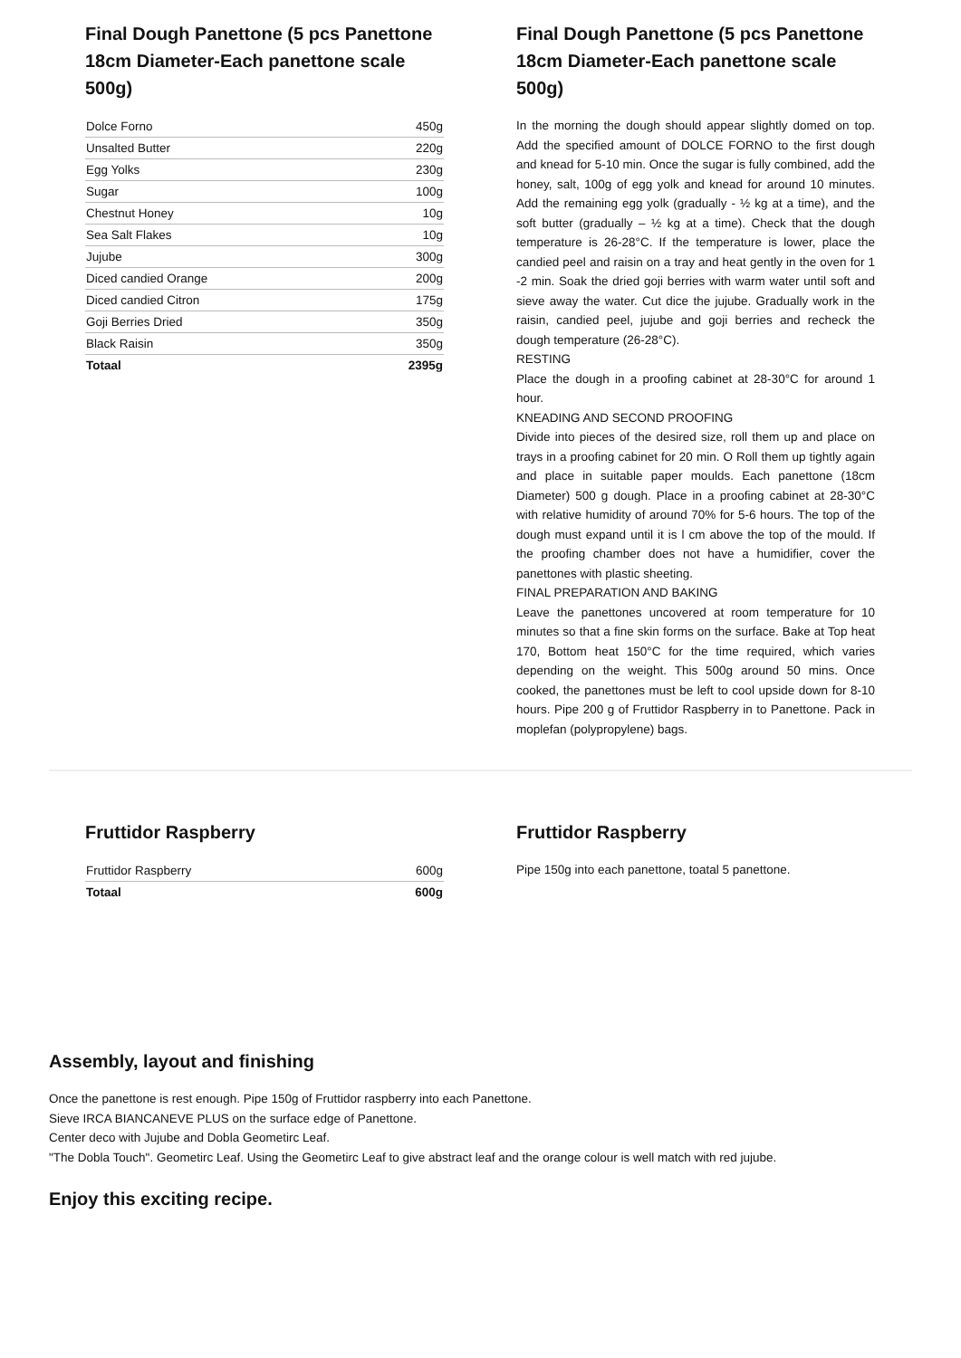Final Dough Panettone (5 pcs Panettone 18cm Diameter-Each panettone scale 500g)
| Dolce Forno | 450g |
| Unsalted Butter | 220g |
| Egg Yolks | 230g |
| Sugar | 100g |
| Chestnut Honey | 10g |
| Sea Salt Flakes | 10g |
| Jujube | 300g |
| Diced candied Orange | 200g |
| Diced candied Citron | 175g |
| Goji Berries Dried | 350g |
| Black Raisin | 350g |
| Totaal | 2395g |
Final Dough Panettone (5 pcs Panettone 18cm Diameter-Each panettone scale 500g)
In the morning the dough should appear slightly domed on top. Add the specified amount of DOLCE FORNO to the first dough and knead for 5-10 min. Once the sugar is fully combined, add the honey, salt, 100g of egg yolk and knead for around 10 minutes. Add the remaining egg yolk (gradually - ½ kg at a time), and the soft butter (gradually – ½ kg at a time). Check that the dough temperature is 26-28°C. If the temperature is lower, place the candied peel and raisin on a tray and heat gently in the oven for 1 -2 min. Soak the dried goji berries with warm water until soft and sieve away the water. Cut dice the jujube. Gradually work in the raisin, candied peel, jujube and goji berries and recheck the dough temperature (26-28°C).
RESTING
Place the dough in a proofing cabinet at 28-30°C for around 1 hour.
KNEADING AND SECOND PROOFING
Divide into pieces of the desired size, roll them up and place on trays in a proofing cabinet for 20 min. O Roll them up tightly again and place in suitable paper moulds. Each panettone (18cm Diameter) 500 g dough. Place in a proofing cabinet at 28-30°C with relative humidity of around 70% for 5-6 hours. The top of the dough must expand until it is l cm above the top of the mould. If the proofing chamber does not have a humidifier, cover the panettones with plastic sheeting.
FINAL PREPARATION AND BAKING
Leave the panettones uncovered at room temperature for 10 minutes so that a fine skin forms on the surface. Bake at Top heat 170, Bottom heat 150°C for the time required, which varies depending on the weight. This 500g around 50 mins. Once cooked, the panettones must be left to cool upside down for 8-10 hours. Pipe 200 g of Fruttidor Raspberry in to Panettone. Pack in moplefan (polypropylene) bags.
Fruttidor Raspberry
| Fruttidor Raspberry | 600g |
| Totaal | 600g |
Fruttidor Raspberry
Pipe 150g into each panettone, toatal 5 panettone.
Assembly, layout and finishing
Once the panettone is rest enough. Pipe 150g of Fruttidor raspberry into each Panettone.
Sieve IRCA BIANCANEVE PLUS on the surface edge of Panettone.
Center deco with Jujube and Dobla Geometirc Leaf.
"The Dobla Touch". Geometirc Leaf. Using the Geometirc Leaf to give abstract leaf and the orange colour is well match with red jujube.
Enjoy this exciting recipe.